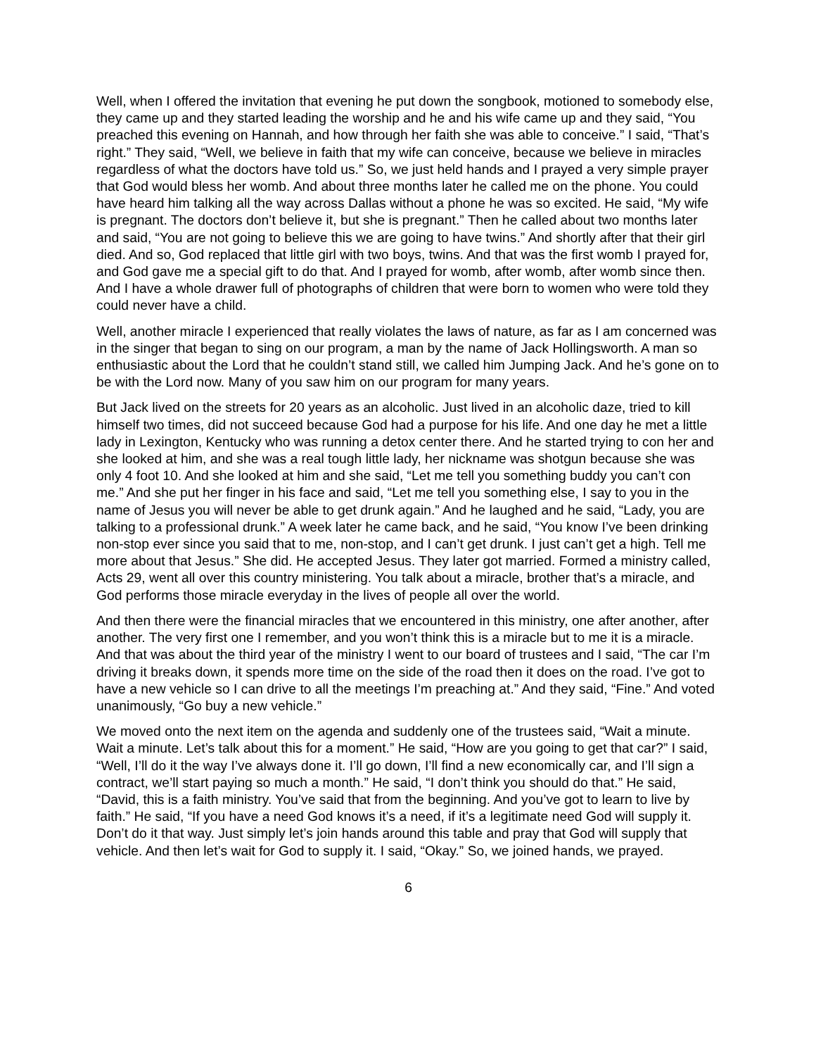Well, when I offered the invitation that evening he put down the songbook, motioned to somebody else, they came up and they started leading the worship and he and his wife came up and they said, “You preached this evening on Hannah, and how through her faith she was able to conceive.” I said, “That’s right.” They said, “Well, we believe in faith that my wife can conceive, because we believe in miracles regardless of what the doctors have told us.” So, we just held hands and I prayed a very simple prayer that God would bless her womb. And about three months later he called me on the phone. You could have heard him talking all the way across Dallas without a phone he was so excited. He said, “My wife is pregnant. The doctors don’t believe it, but she is pregnant.” Then he called about two months later and said, “You are not going to believe this we are going to have twins.” And shortly after that their girl died. And so, God replaced that little girl with two boys, twins. And that was the first womb I prayed for, and God gave me a special gift to do that. And I prayed for womb, after womb, after womb since then. And I have a whole drawer full of photographs of children that were born to women who were told they could never have a child.
Well, another miracle I experienced that really violates the laws of nature, as far as I am concerned was in the singer that began to sing on our program, a man by the name of Jack Hollingsworth. A man so enthusiastic about the Lord that he couldn’t stand still, we called him Jumping Jack. And he’s gone on to be with the Lord now. Many of you saw him on our program for many years.
But Jack lived on the streets for 20 years as an alcoholic. Just lived in an alcoholic daze, tried to kill himself two times, did not succeed because God had a purpose for his life. And one day he met a little lady in Lexington, Kentucky who was running a detox center there. And he started trying to con her and she looked at him, and she was a real tough little lady, her nickname was shotgun because she was only 4 foot 10. And she looked at him and she said, “Let me tell you something buddy you can’t con me.” And she put her finger in his face and said, “Let me tell you something else, I say to you in the name of Jesus you will never be able to get drunk again.” And he laughed and he said, “Lady, you are talking to a professional drunk.” A week later he came back, and he said, “You know I’ve been drinking non-stop ever since you said that to me, non-stop, and I can’t get drunk. I just can’t get a high. Tell me more about that Jesus.” She did. He accepted Jesus. They later got married. Formed a ministry called, Acts 29, went all over this country ministering. You talk about a miracle, brother that’s a miracle, and God performs those miracle everyday in the lives of people all over the world.
And then there were the financial miracles that we encountered in this ministry, one after another, after another. The very first one I remember, and you won’t think this is a miracle but to me it is a miracle. And that was about the third year of the ministry I went to our board of trustees and I said, “The car I’m driving it breaks down, it spends more time on the side of the road then it does on the road. I’ve got to have a new vehicle so I can drive to all the meetings I’m preaching at.” And they said, “Fine.” And voted unanimously, “Go buy a new vehicle.”
We moved onto the next item on the agenda and suddenly one of the trustees said, “Wait a minute. Wait a minute. Let’s talk about this for a moment.” He said, “How are you going to get that car?” I said, “Well, I’ll do it the way I’ve always done it. I’ll go down, I’ll find a new economically car, and I’ll sign a contract, we’ll start paying so much a month.” He said, “I don’t think you should do that.” He said, “David, this is a faith ministry. You’ve said that from the beginning. And you’ve got to learn to live by faith.” He said, “If you have a need God knows it’s a need, if it’s a legitimate need God will supply it. Don’t do it that way. Just simply let’s join hands around this table and pray that God will supply that vehicle. And then let’s wait for God to supply it. I said, “Okay.” So, we joined hands, we prayed.
6